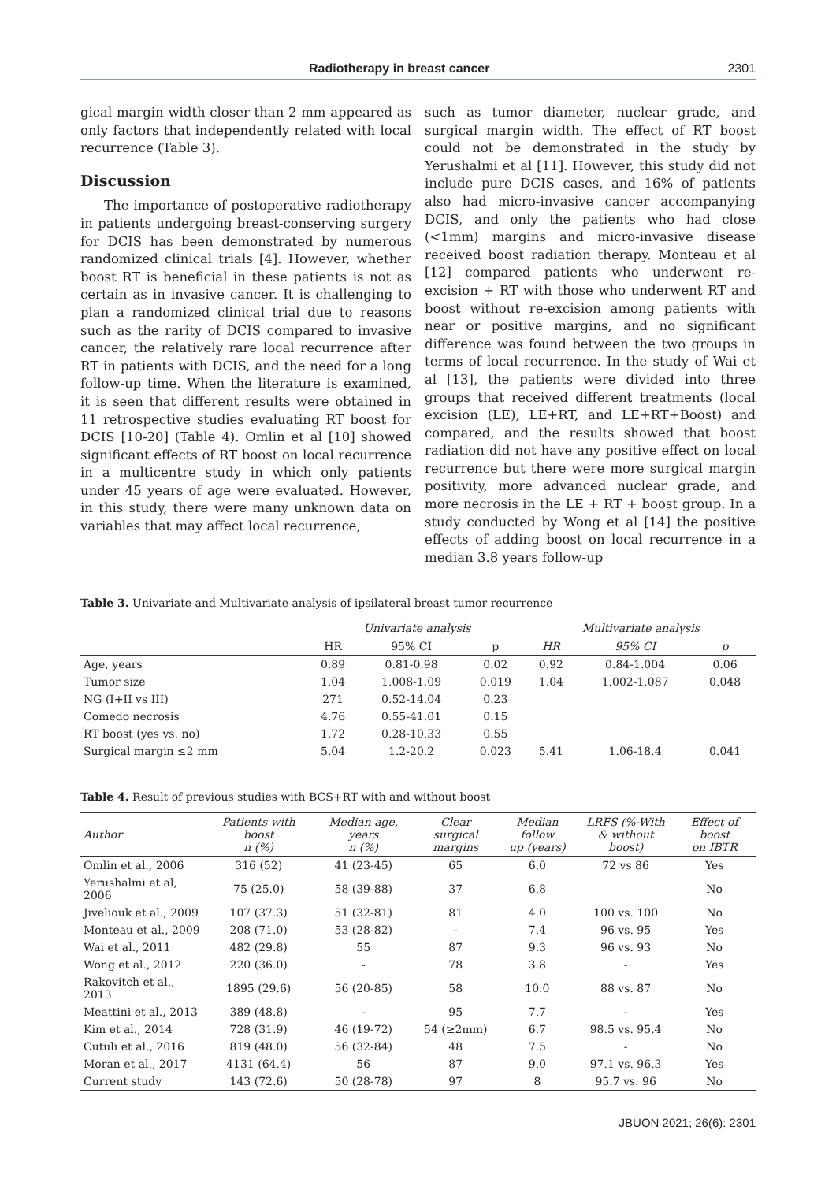Radiotherapy in breast cancer 2301
gical margin width closer than 2 mm appeared as only factors that independently related with local recurrence (Table 3).
Discussion
The importance of postoperative radiotherapy in patients undergoing breast-conserving surgery for DCIS has been demonstrated by numerous randomized clinical trials [4]. However, whether boost RT is beneficial in these patients is not as certain as in invasive cancer. It is challenging to plan a randomized clinical trial due to reasons such as the rarity of DCIS compared to invasive cancer, the relatively rare local recurrence after RT in patients with DCIS, and the need for a long follow-up time. When the literature is examined, it is seen that different results were obtained in 11 retrospective studies evaluating RT boost for DCIS [10-20] (Table 4). Omlin et al [10] showed significant effects of RT boost on local recurrence in a multicentre study in which only patients under 45 years of age were evaluated. However, in this study, there were many unknown data on variables that may affect local recurrence,
such as tumor diameter, nuclear grade, and surgical margin width. The effect of RT boost could not be demonstrated in the study by Yerushalmi et al [11]. However, this study did not include pure DCIS cases, and 16% of patients also had micro-invasive cancer accompanying DCIS, and only the patients who had close (<1mm) margins and micro-invasive disease received boost radiation therapy. Monteau et al [12] compared patients who underwent re-excision + RT with those who underwent RT and boost without re-excision among patients with near or positive margins, and no significant difference was found between the two groups in terms of local recurrence. In the study of Wai et al [13], the patients were divided into three groups that received different treatments (local excision (LE), LE+RT, and LE+RT+Boost) and compared, and the results showed that boost radiation did not have any positive effect on local recurrence but there were more surgical margin positivity, more advanced nuclear grade, and more necrosis in the LE + RT + boost group. In a study conducted by Wong et al [14] the positive effects of adding boost on local recurrence in a median 3.8 years follow-up
Table 3. Univariate and Multivariate analysis of ipsilateral breast tumor recurrence
| | Univariate analysis | | | Multivariate analysis | | |
| --- | --- | --- | --- | --- | --- | --- |
| | HR | 95% CI | p | HR | 95% CI | p |
| Age, years | 0.89 | 0.81-0.98 | 0.02 | 0.92 | 0.84-1.004 | 0.06 |
| Tumor size | 1.04 | 1.008-1.09 | 0.019 | 1.04 | 1.002-1.087 | 0.048 |
| NG (I+II vs III) | 271 | 0.52-14.04 | 0.23 | | | |
| Comedo necrosis | 4.76 | 0.55-41.01 | 0.15 | | | |
| RT boost (yes vs. no) | 1.72 | 0.28-10.33 | 0.55 | | | |
| Surgical margin ≤2 mm | 5.04 | 1.2-20.2 | 0.023 | 5.41 | 1.06-18.4 | 0.041 |
Table 4. Result of previous studies with BCS+RT with and without boost
| Author | Patients with boost n (%) | Median age, years n (%) | Clear surgical margins | Median follow up (years) | LRFS (%-With & without boost) | Effect of boost on IBTR |
| --- | --- | --- | --- | --- | --- | --- |
| Omlin et al., 2006 | 316 (52) | 41 (23-45) | 65 | 6.0 | 72 vs 86 | Yes |
| Yerushalmi et al, 2006 | 75 (25.0) | 58 (39-88) | 37 | 6.8 | | No |
| Jiveliouk et al., 2009 | 107 (37.3) | 51 (32-81) | 81 | 4.0 | 100 vs. 100 | No |
| Monteau et al., 2009 | 208 (71.0) | 53 (28-82) | - | 7.4 | 96 vs. 95 | Yes |
| Wai et al., 2011 | 482 (29.8) | 55 | 87 | 9.3 | 96 vs. 93 | No |
| Wong et al., 2012 | 220 (36.0) | - | 78 | 3.8 | - | Yes |
| Rakovitch et al., 2013 | 1895 (29.6) | 56 (20-85) | 58 | 10.0 | 88 vs. 87 | No |
| Meattini et al., 2013 | 389 (48.8) | - | 95 | 7.7 | - | Yes |
| Kim et al., 2014 | 728 (31.9) | 46 (19-72) | 54 (≥2mm) | 6.7 | 98.5 vs. 95.4 | No |
| Cutuli et al., 2016 | 819 (48.0) | 56 (32-84) | 48 | 7.5 | - | No |
| Moran et al., 2017 | 4131 (64.4) | 56 | 87 | 9.0 | 97.1 vs. 96.3 | Yes |
| Current study | 143 (72.6) | 50 (28-78) | 97 | 8 | 95.7 vs. 96 | No |
JBUON 2021; 26(6): 2301